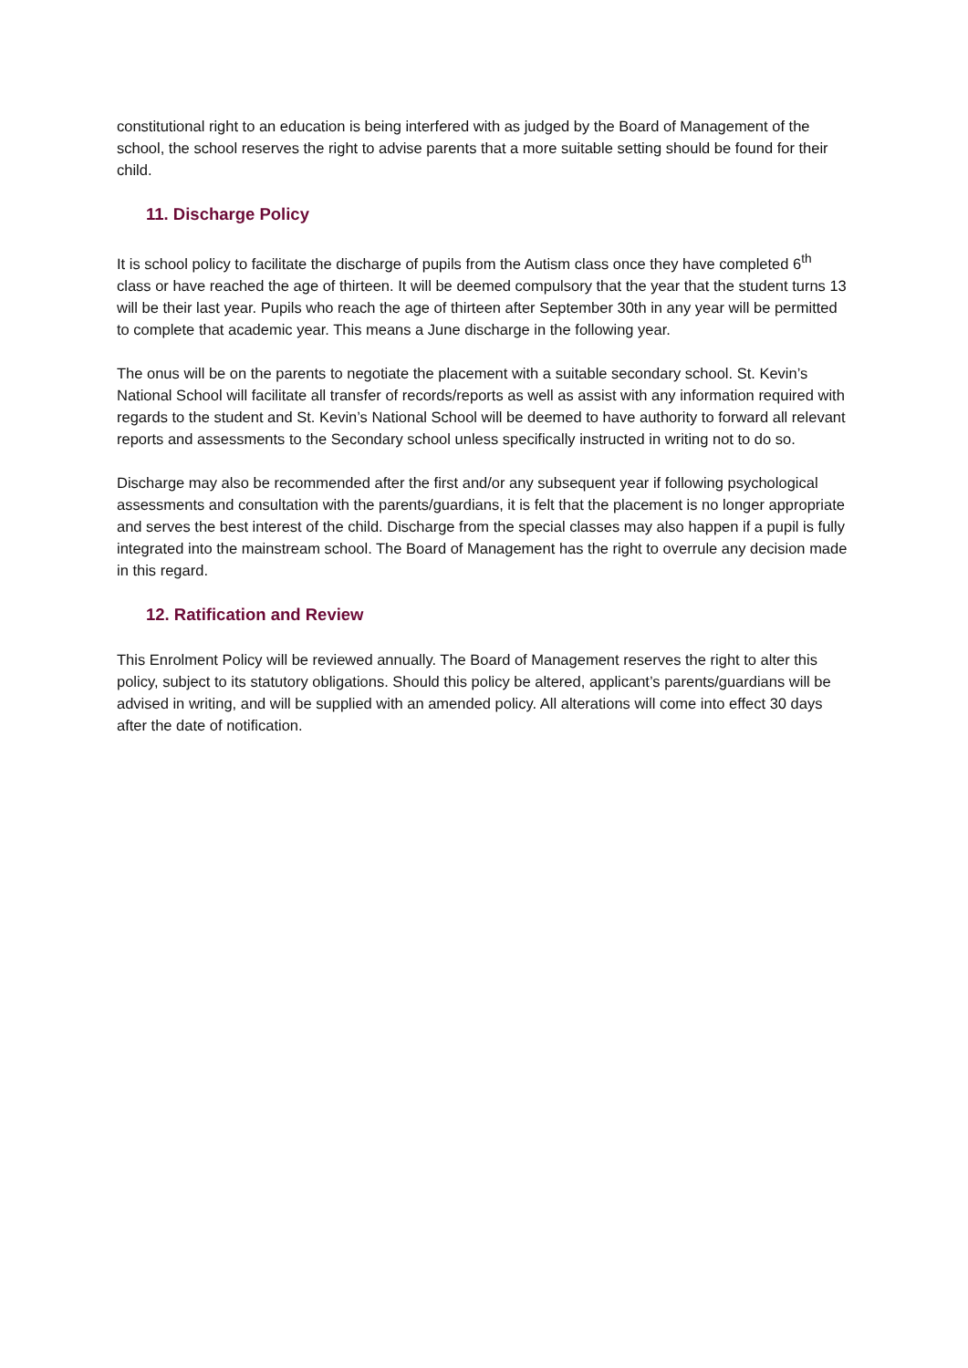constitutional right to an education is being interfered with as judged by the Board of Management of the school, the school reserves the right to advise parents that a more suitable setting should be found for their child.
11. Discharge Policy
It is school policy to facilitate the discharge of pupils from the Autism class once they have completed 6<sup>th</sup> class or have reached the age of thirteen. It will be deemed compulsory that the year that the student turns 13 will be their last year. Pupils who reach the age of thirteen after September 30th in any year will be permitted to complete that academic year. This means a June discharge in the following year.
The onus will be on the parents to negotiate the placement with a suitable secondary school. St. Kevin’s National School will facilitate all transfer of records/reports as well as assist with any information required with regards to the student and St. Kevin’s National School will be deemed to have authority to forward all relevant reports and assessments to the Secondary school unless specifically instructed in writing not to do so.
Discharge may also be recommended after the first and/or any subsequent year if following psychological assessments and consultation with the parents/guardians, it is felt that the placement is no longer appropriate and serves the best interest of the child. Discharge from the special classes may also happen if a pupil is fully integrated into the mainstream school. The Board of Management has the right to overrule any decision made in this regard.
12. Ratification and Review
This Enrolment Policy will be reviewed annually. The Board of Management reserves the right to alter this policy, subject to its statutory obligations. Should this policy be altered, applicant’s parents/guardians will be advised in writing, and will be supplied with an amended policy. All alterations will come into effect 30 days after the date of notification.